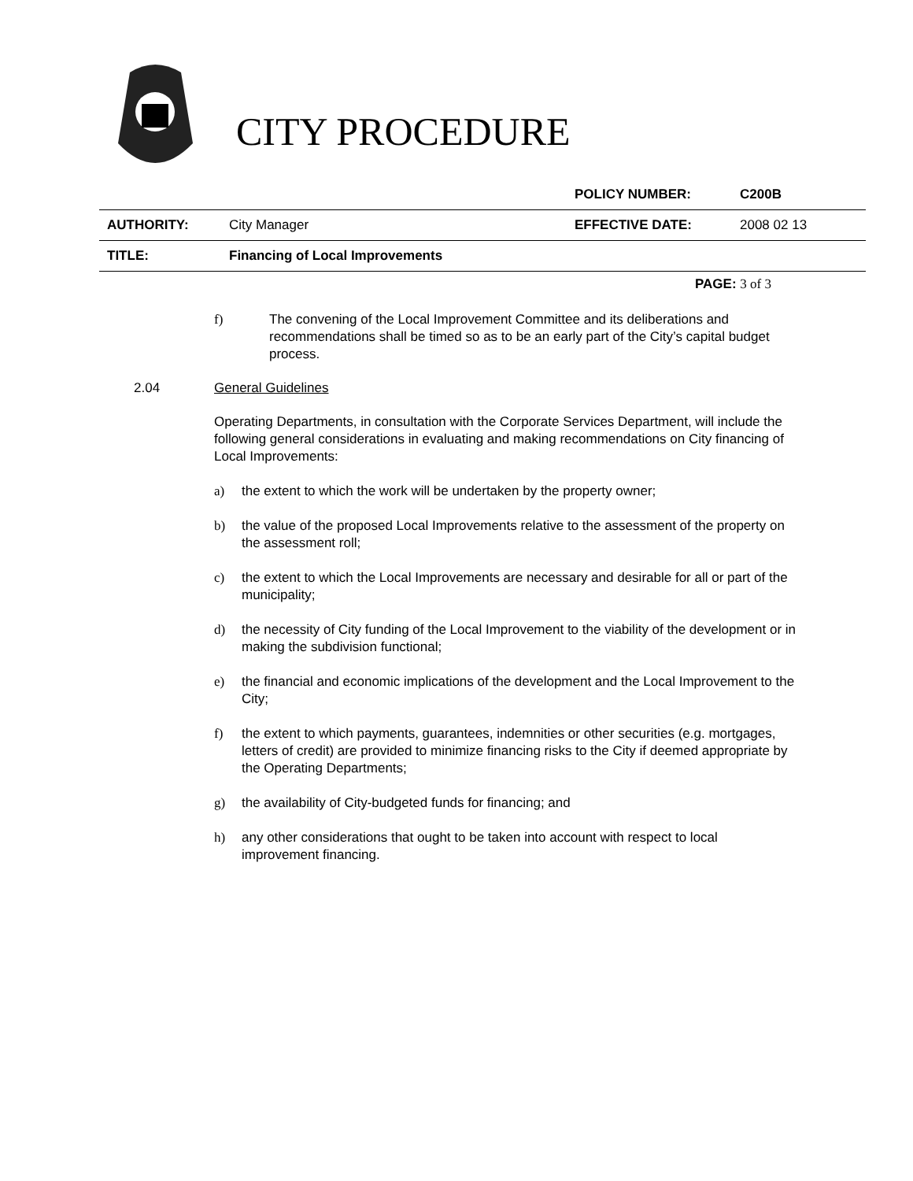CITY PROCEDURE
| | | POLICY NUMBER: | C200B |
| AUTHORITY: | City Manager | EFFECTIVE DATE: | 2008 02 13 |
| TITLE: | Financing of Local Improvements | | |
PAGE: 3 of 3
f) The convening of the Local Improvement Committee and its deliberations and recommendations shall be timed so as to be an early part of the City’s capital budget process.
2.04 General Guidelines
Operating Departments, in consultation with the Corporate Services Department, will include the following general considerations in evaluating and making recommendations on City financing of Local Improvements:
a) the extent to which the work will be undertaken by the property owner;
b) the value of the proposed Local Improvements relative to the assessment of the property on the assessment roll;
c) the extent to which the Local Improvements are necessary and desirable for all or part of the municipality;
d) the necessity of City funding of the Local Improvement to the viability of the development or in making the subdivision functional;
e) the financial and economic implications of the development and the Local Improvement to the City;
f) the extent to which payments, guarantees, indemnities or other securities (e.g. mortgages, letters of credit) are provided to minimize financing risks to the City if deemed appropriate by the Operating Departments;
g) the availability of City-budgeted funds for financing; and
h) any other considerations that ought to be taken into account with respect to local improvement financing.